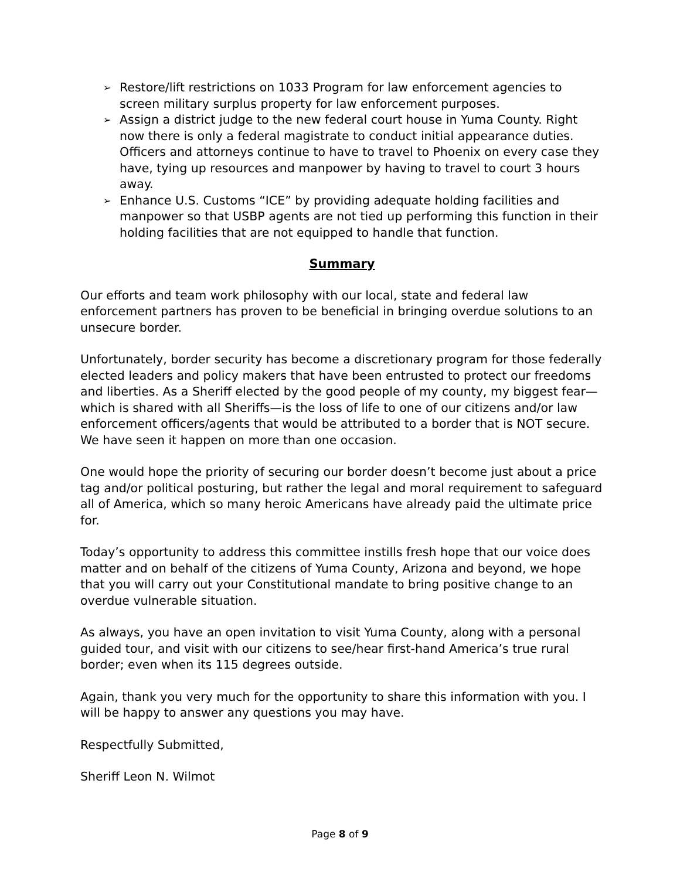➢ Restore/lift restrictions on 1033 Program for law enforcement agencies to screen military surplus property for law enforcement purposes.
➢ Assign a district judge to the new federal court house in Yuma County. Right now there is only a federal magistrate to conduct initial appearance duties. Officers and attorneys continue to have to travel to Phoenix on every case they have, tying up resources and manpower by having to travel to court 3 hours away.
➢ Enhance U.S. Customs “ICE” by providing adequate holding facilities and manpower so that USBP agents are not tied up performing this function in their holding facilities that are not equipped to handle that function.
Summary
Our efforts and team work philosophy with our local, state and federal law enforcement partners has proven to be beneficial in bringing overdue solutions to an unsecure border.
Unfortunately, border security has become a discretionary program for those federally elected leaders and policy makers that have been entrusted to protect our freedoms and liberties. As a Sheriff elected by the good people of my county, my biggest fear—which is shared with all Sheriffs—is the loss of life to one of our citizens and/or law enforcement officers/agents that would be attributed to a border that is NOT secure. We have seen it happen on more than one occasion.
One would hope the priority of securing our border doesn’t become just about a price tag and/or political posturing, but rather the legal and moral requirement to safeguard all of America, which so many heroic Americans have already paid the ultimate price for.
Today’s opportunity to address this committee instills fresh hope that our voice does matter and on behalf of the citizens of Yuma County, Arizona and beyond, we hope that you will carry out your Constitutional mandate to bring positive change to an overdue vulnerable situation.
As always, you have an open invitation to visit Yuma County, along with a personal guided tour, and visit with our citizens to see/hear first-hand America’s true rural border; even when its 115 degrees outside.
Again, thank you very much for the opportunity to share this information with you. I will be happy to answer any questions you may have.
Respectfully Submitted,
Sheriff Leon N. Wilmot
Page 8 of 9